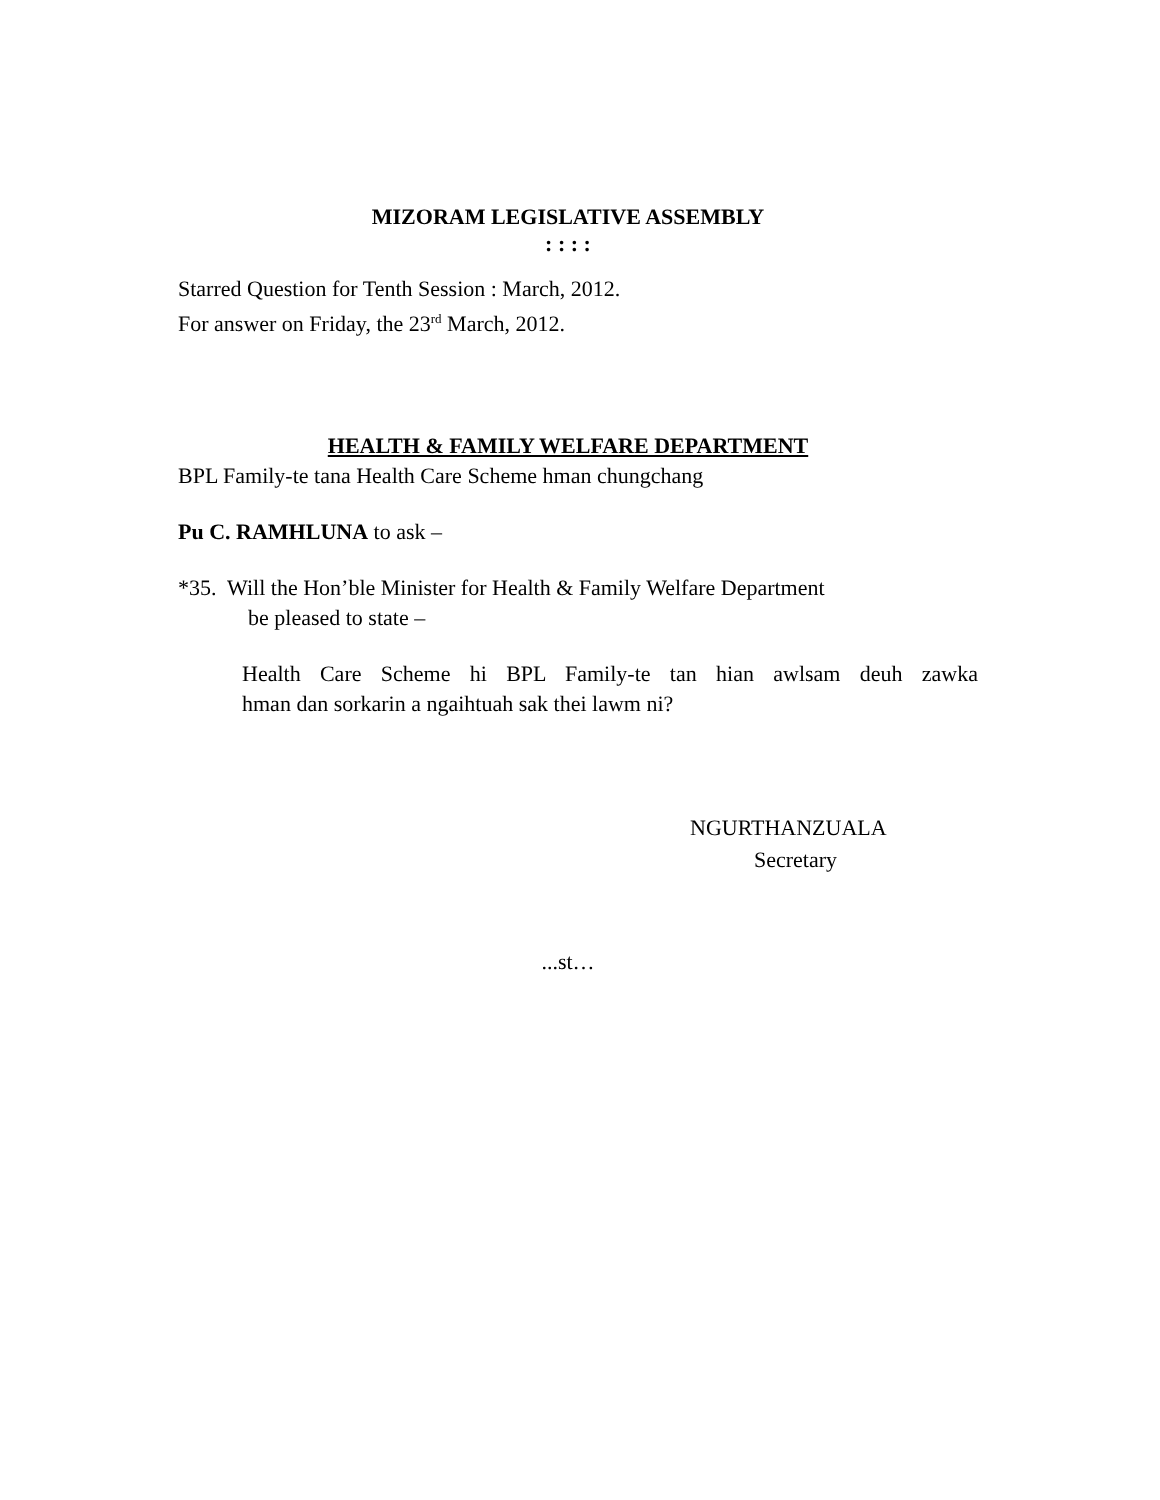MIZORAM LEGISLATIVE ASSEMBLY
: : : :
Starred Question for Tenth Session : March, 2012.
For answer on Friday, the 23<sup>rd</sup> March, 2012.
HEALTH & FAMILY WELFARE DEPARTMENT
BPL Family-te tana Health Care Scheme hman chungchang
Pu C. RAMHLUNA to ask –
*35. Will the Hon’ble Minister for Health & Family Welfare Department
be pleased to state –
Health Care Scheme hi BPL Family-te tan hian awlsam deuh zawka
hman dan sorkarin a ngaihtuah sak thei lawm ni?
NGURTHANZUALA
Secretary
...st…